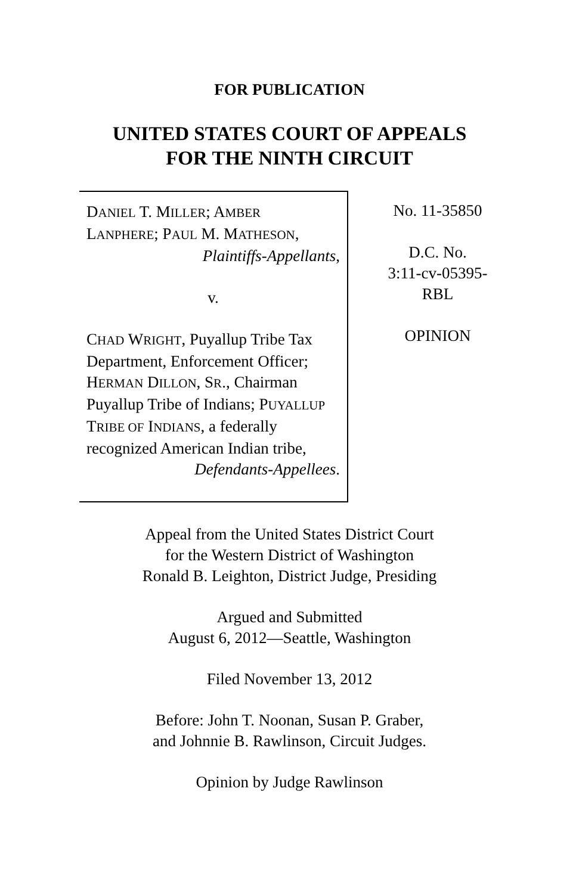FOR PUBLICATION
UNITED STATES COURT OF APPEALS
FOR THE NINTH CIRCUIT
DANIEL T. MILLER; AMBER
LANPHERE; PAUL M. MATHESON,
Plaintiffs-Appellants,
v.
CHAD WRIGHT, Puyallup Tribe Tax Department, Enforcement Officer; HERMAN DILLON, SR., Chairman Puyallup Tribe of Indians; PUYALLUP TRIBE OF INDIANS, a federally recognized American Indian tribe,
Defendants-Appellees.
No. 11-35850
D.C. No.
3:11-cv-05395-
RBL
OPINION
Appeal from the United States District Court
for the Western District of Washington
Ronald B. Leighton, District Judge, Presiding
Argued and Submitted
August 6, 2012—Seattle, Washington
Filed November 13, 2012
Before: John T. Noonan, Susan P. Graber,
and Johnnie B. Rawlinson, Circuit Judges.
Opinion by Judge Rawlinson